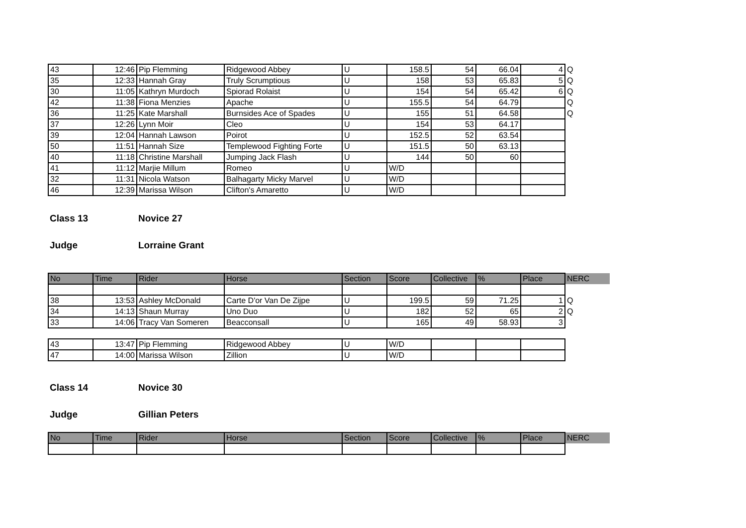| 43 | 12:46 | Pip Flemming | Ridgewood Abbey | U | 158.5 | 54 | 66.04 | 4 | Q |
| 35 | 12:33 | Hannah Gray | Truly Scrumptious | U | 158 | 53 | 65.83 | 5 | Q |
| 30 | 11:05 | Kathryn Murdoch | Spiorad Rolaist | U | 154 | 54 | 65.42 | 6 | Q |
| 42 | 11:38 | Fiona Menzies | Apache | U | 155.5 | 54 | 64.79 | | Q |
| 36 | 11:25 | Kate Marshall | Burnsides Ace of Spades | U | 155 | 51 | 64.58 | | Q |
| 37 | 12:26 | Lynn Moir | Cleo | U | 154 | 53 | 64.17 | | |
| 39 | 12:04 | Hannah Lawson | Poirot | U | 152.5 | 52 | 63.54 | | |
| 50 | 11:51 | Hannah Size | Templewood Fighting Forte | U | 151.5 | 50 | 63.13 | | |
| 40 | 11:18 | Christine Marshall | Jumping Jack Flash | U | 144 | 50 | 60 | | |
| 41 | 11:12 | Marjie Millum | Romeo | U | W/D | | | | |
| 32 | 11:31 | Nicola Watson | Balhagarty Micky Marvel | U | W/D | | | | |
| 46 | 12:39 | Marissa Wilson | Clifton's Amaretto | U | W/D | | | | |
Class 13 Novice 27
Judge Lorraine Grant
| No | Time | Rider | Horse | Section | Score | Collective | % | Place | NERC |
| 38 | 13:53 | Ashley McDonald | Carte D'or Van De Zijpe | U | 199.5 | 59 | 71.25 | 1 | Q |
| 34 | 14:13 | Shaun Murray | Uno Duo | U | 182 | 52 | 65 | 2 | Q |
| 33 | 14:06 | Tracy Van Someren | Beacconsall | U | 165 | 49 | 58.93 | 3 | |
| 43 | 13:47 | Pip Flemming | Ridgewood Abbey | U | W/D | | | |
| 47 | 14:00 | Marissa Wilson | Zillion | U | W/D | | | |
Class 14 Novice 30
Judge Gillian Peters
| No | Time | Rider | Horse | Section | Score | Collective | % | Place | NERC |